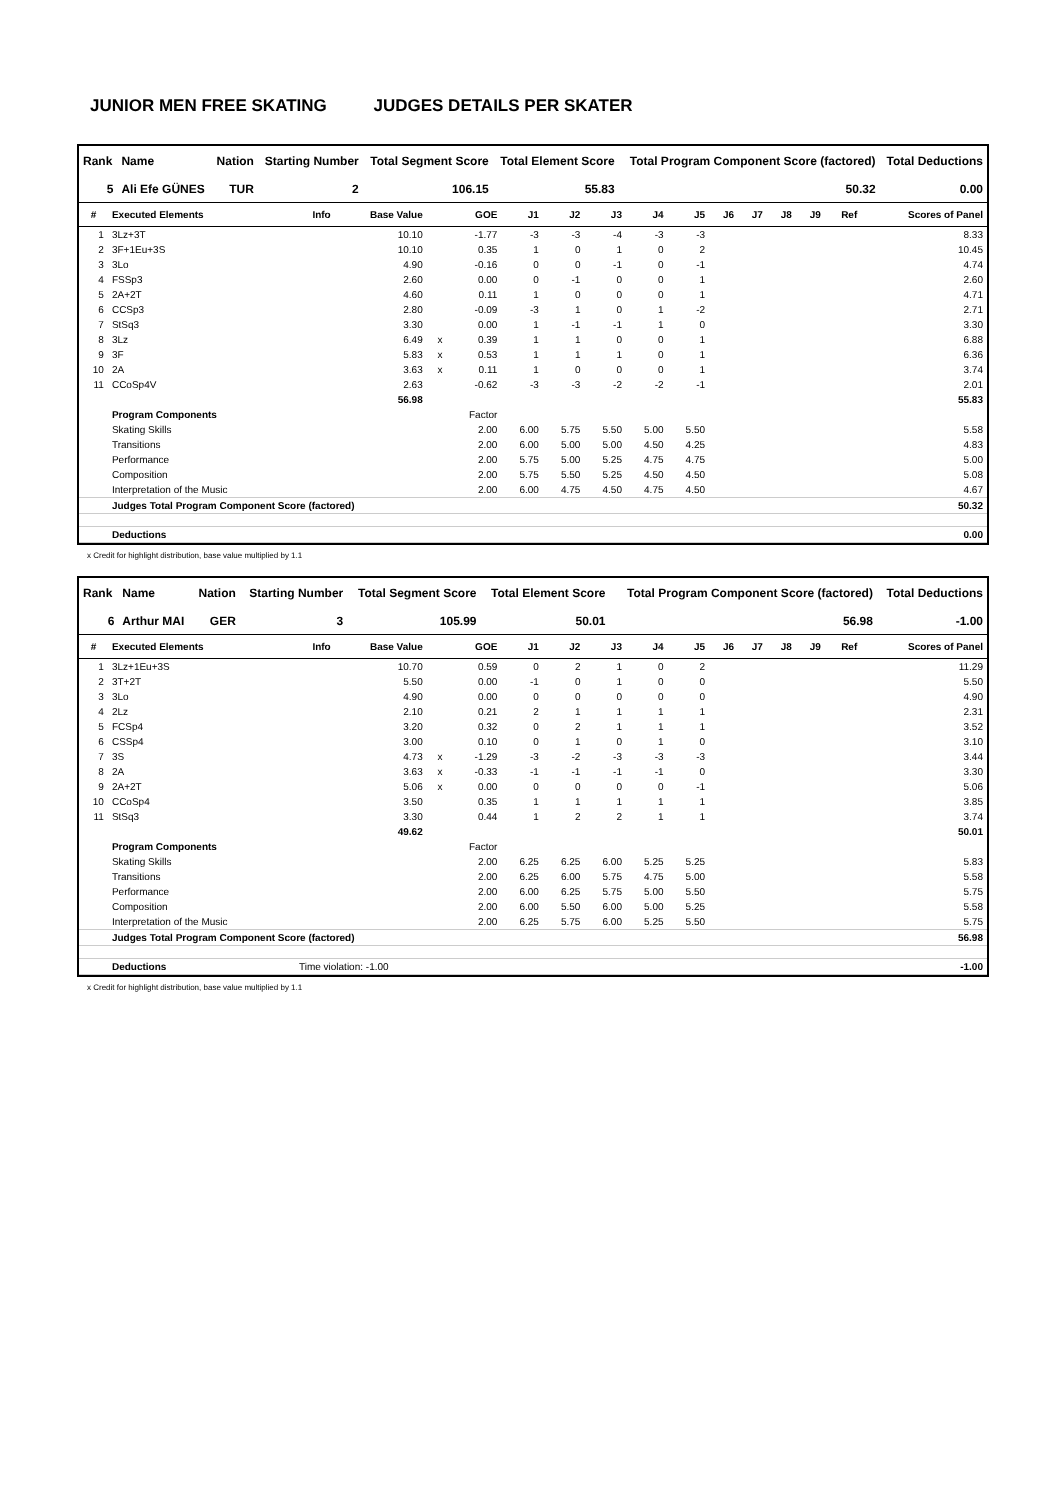JUNIOR MEN FREE SKATING JUDGES DETAILS PER SKATER
| Rank | Name | Nation | Starting Number | Total Segment Score | Total Element Score | Total Program Component Score (factored) | Total Deductions |
| --- | --- | --- | --- | --- | --- | --- | --- |
| 5 | Ali Efe GÜNES | TUR | 2 | 106.15 | 55.83 | 50.32 | 0.00 |
| # | Executed Elements | Info | Base Value | | GOE | J1 | J2 | J3 | J4 | J5 | J6 | J7 | J8 | J9 | Ref | Scores of Panel |
| --- | --- | --- | --- | --- | --- | --- | --- | --- | --- | --- | --- | --- | --- | --- | --- | --- |
| 1 | 3Lz+3T | | 10.10 | | -1.77 | -3 | -3 | -4 | -3 | -3 | | | | | | 8.33 |
| 2 | 3F+1Eu+3S | | 10.10 | | 0.35 | 1 | 0 | 1 | 0 | 2 | | | | | | 10.45 |
| 3 | 3Lo | | 4.90 | | -0.16 | 0 | 0 | -1 | 0 | -1 | | | | | | 4.74 |
| 4 | FSSp3 | | 2.60 | | 0.00 | 0 | -1 | 0 | 0 | 1 | | | | | | 2.60 |
| 5 | 2A+2T | | 4.60 | | 0.11 | 1 | 0 | 0 | 0 | 1 | | | | | | 4.71 |
| 6 | CCSp3 | | 2.80 | | -0.09 | -3 | 1 | 0 | 1 | -2 | | | | | | 2.71 |
| 7 | StSq3 | | 3.30 | | 0.00 | 1 | -1 | -1 | 1 | 0 | | | | | | 3.30 |
| 8 | 3Lz | | 6.49 | x | 0.39 | 1 | 1 | 0 | 0 | 1 | | | | | | 6.88 |
| 9 | 3F | | 5.83 | x | 0.53 | 1 | 1 | 1 | 0 | 1 | | | | | | 6.36 |
| 10 | 2A | | 3.63 | x | 0.11 | 1 | 0 | 0 | 0 | 1 | | | | | | 3.74 |
| 11 | CCoSp4V | | 2.63 | | -0.62 | -3 | -3 | -2 | -2 | -1 | | | | | | 2.01 |
| | | | 56.98 | | | | | | | | | | | | | 55.83 |
| | Program Components | | | | Factor | | | | | | | | | | | |
| | Skating Skills | | | | 2.00 | 6.00 | 5.75 | 5.50 | 5.00 | 5.50 | | | | | | 5.58 |
| | Transitions | | | | 2.00 | 6.00 | 5.00 | 5.00 | 4.50 | 4.25 | | | | | | 4.83 |
| | Performance | | | | 2.00 | 5.75 | 5.00 | 5.25 | 4.75 | 4.75 | | | | | | 5.00 |
| | Composition | | | | 2.00 | 5.75 | 5.50 | 5.25 | 4.50 | 4.50 | | | | | | 5.08 |
| | Interpretation of the Music | | | | 2.00 | 6.00 | 4.75 | 4.50 | 4.75 | 4.50 | | | | | | 4.67 |
| | Judges Total Program Component Score (factored) | | | | | | | | | | | | | | | 50.32 |
| | Deductions | | | | | | | | | | | | | | | 0.00 |
x Credit for highlight distribution, base value multiplied by 1.1
| Rank | Name | Nation | Starting Number | Total Segment Score | Total Element Score | Total Program Component Score (factored) | Total Deductions |
| --- | --- | --- | --- | --- | --- | --- | --- |
| 6 | Arthur MAI | GER | 3 | 105.99 | 50.01 | 56.98 | -1.00 |
| # | Executed Elements | Info | Base Value | | GOE | J1 | J2 | J3 | J4 | J5 | J6 | J7 | J8 | J9 | Ref | Scores of Panel |
| --- | --- | --- | --- | --- | --- | --- | --- | --- | --- | --- | --- | --- | --- | --- | --- | --- |
| 1 | 3Lz+1Eu+3S | | 10.70 | | 0.59 | 0 | 2 | 1 | 0 | 2 | | | | | | 11.29 |
| 2 | 3T+2T | | 5.50 | | 0.00 | -1 | 0 | 1 | 0 | 0 | | | | | | 5.50 |
| 3 | 3Lo | | 4.90 | | 0.00 | 0 | 0 | 0 | 0 | 0 | | | | | | 4.90 |
| 4 | 2Lz | | 2.10 | | 0.21 | 2 | 1 | 1 | 1 | 1 | | | | | | 2.31 |
| 5 | FCSp4 | | 3.20 | | 0.32 | 0 | 2 | 1 | 1 | 1 | | | | | | 3.52 |
| 6 | CSSp4 | | 3.00 | | 0.10 | 0 | 1 | 0 | 1 | 0 | | | | | | 3.10 |
| 7 | 3S | | 4.73 | x | -1.29 | -3 | -2 | -3 | -3 | -3 | | | | | | 3.44 |
| 8 | 2A | | 3.63 | x | -0.33 | -1 | -1 | -1 | -1 | 0 | | | | | | 3.30 |
| 9 | 2A+2T | | 5.06 | x | 0.00 | 0 | 0 | 0 | 0 | -1 | | | | | | 5.06 |
| 10 | CCoSp4 | | 3.50 | | 0.35 | 1 | 1 | 1 | 1 | 1 | | | | | | 3.85 |
| 11 | StSq3 | | 3.30 | | 0.44 | 1 | 2 | 2 | 1 | 1 | | | | | | 3.74 |
| | | | 49.62 | | | | | | | | | | | | | 50.01 |
| | Program Components | | | | Factor | | | | | | | | | | | |
| | Skating Skills | | | | 2.00 | 6.25 | 6.25 | 6.00 | 5.25 | 5.25 | | | | | | 5.83 |
| | Transitions | | | | 2.00 | 6.25 | 6.00 | 5.75 | 4.75 | 5.00 | | | | | | 5.58 |
| | Performance | | | | 2.00 | 6.00 | 6.25 | 5.75 | 5.00 | 5.50 | | | | | | 5.75 |
| | Composition | | | | 2.00 | 6.00 | 5.50 | 6.00 | 5.00 | 5.25 | | | | | | 5.58 |
| | Interpretation of the Music | | | | 2.00 | 6.25 | 5.75 | 6.00 | 5.25 | 5.50 | | | | | | 5.75 |
| | Judges Total Program Component Score (factored) | | | | | | | | | | | | | | | 56.98 |
| | Deductions | Time violation: -1.00 | | | | | | | | | | | | | | -1.00 |
x Credit for highlight distribution, base value multiplied by 1.1